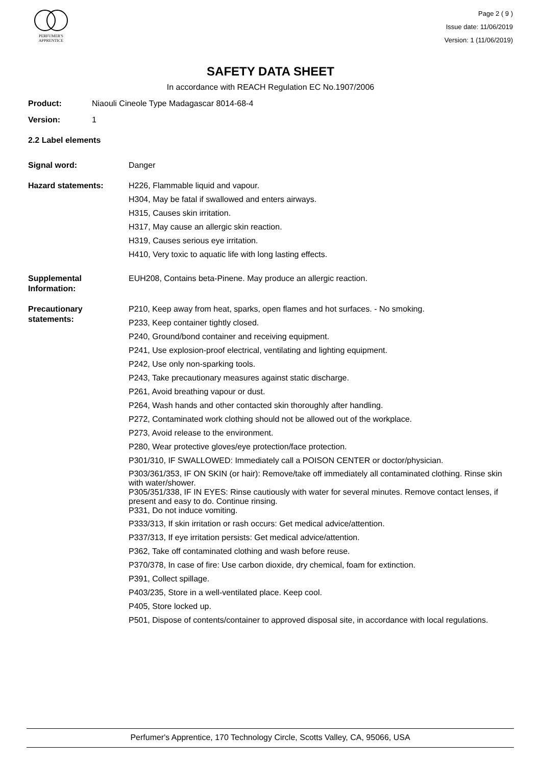PERFUMER'S
APPRENTICE
Page 2 ( 9 )
Issue date: 11/06/2019
Version: 1 (11/06/2019)
SAFETY DATA SHEET
In accordance with REACH Regulation EC No.1907/2006
Product: Niaouli Cineole Type Madagascar 8014-68-4
Version: 1
2.2 Label elements
Signal word: Danger
Hazard statements: H226, Flammable liquid and vapour.
H304, May be fatal if swallowed and enters airways.
H315, Causes skin irritation.
H317, May cause an allergic skin reaction.
H319, Causes serious eye irritation.
H410, Very toxic to aquatic life with long lasting effects.
Supplemental
Information:
EUH208, Contains beta-Pinene. May produce an allergic reaction.
Precautionary
statements:
P210, Keep away from heat, sparks, open flames and hot surfaces. - No smoking.
P233, Keep container tightly closed.
P240, Ground/bond container and receiving equipment.
P241, Use explosion-proof electrical, ventilating and lighting equipment.
P242, Use only non-sparking tools.
P243, Take precautionary measures against static discharge.
P261, Avoid breathing vapour or dust.
P264, Wash hands and other contacted skin thoroughly after handling.
P272, Contaminated work clothing should not be allowed out of the workplace.
P273, Avoid release to the environment.
P280, Wear protective gloves/eye protection/face protection.
P301/310, IF SWALLOWED: Immediately call a POISON CENTER or doctor/physician.
P303/361/353, IF ON SKIN (or hair): Remove/take off immediately all contaminated clothing. Rinse skin with water/shower.
P305/351/338, IF IN EYES: Rinse cautiously with water for several minutes. Remove contact lenses, if present and easy to do. Continue rinsing.
P331, Do not induce vomiting.
P333/313, If skin irritation or rash occurs: Get medical advice/attention.
P337/313, If eye irritation persists: Get medical advice/attention.
P362, Take off contaminated clothing and wash before reuse.
P370/378, In case of fire: Use carbon dioxide, dry chemical, foam for extinction.
P391, Collect spillage.
P403/235, Store in a well-ventilated place. Keep cool.
P405, Store locked up.
P501, Dispose of contents/container to approved disposal site, in accordance with local regulations.
Perfumer's Apprentice, 170 Technology Circle, Scotts Valley, CA, 95066, USA